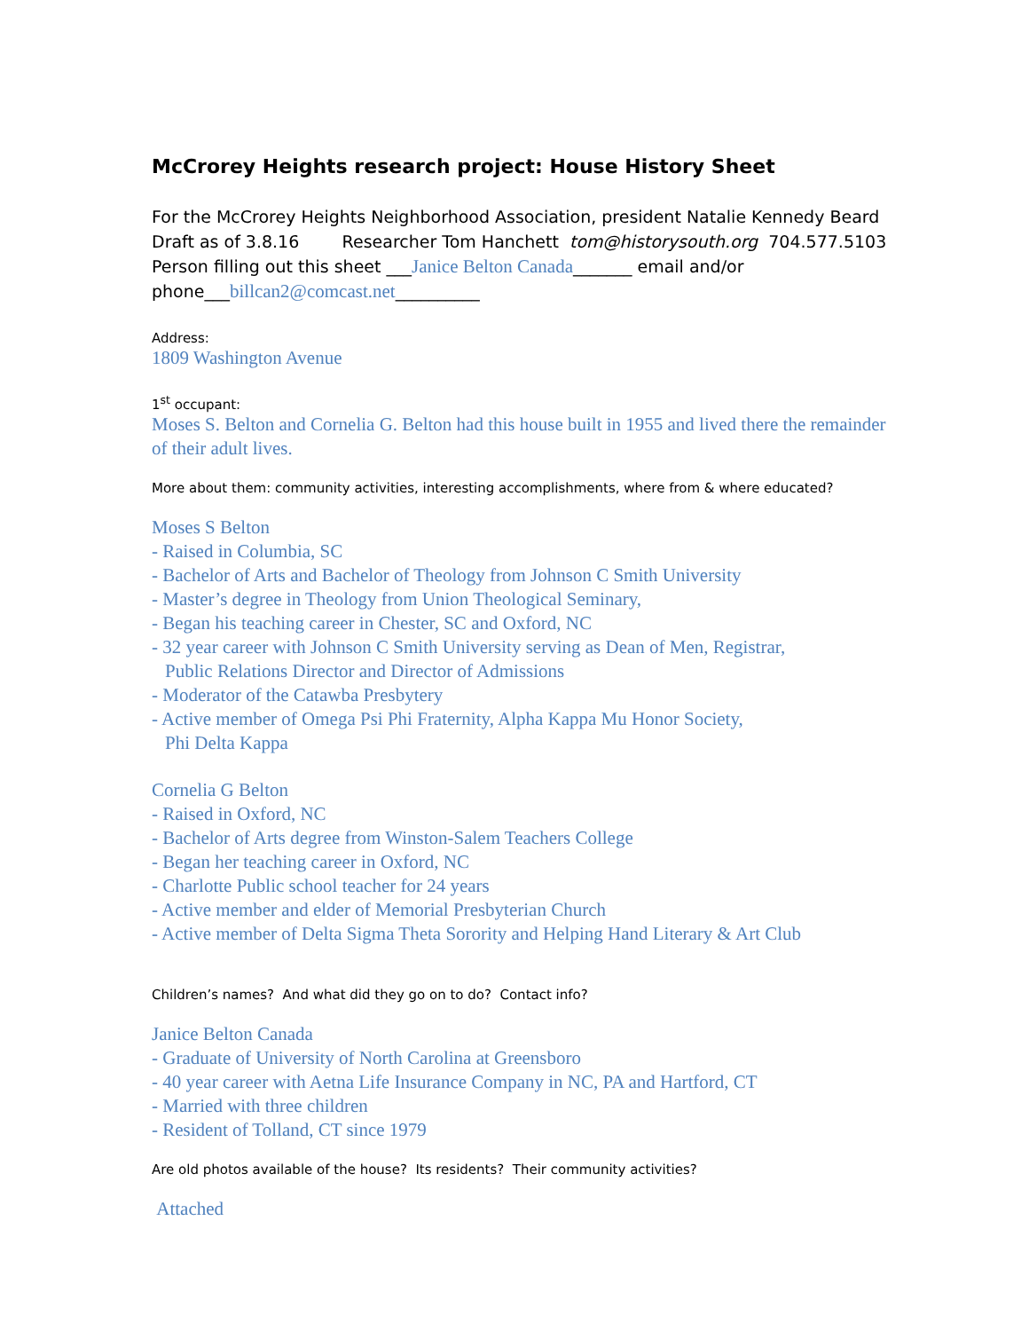McCrorey Heights research project: House History Sheet
For the McCrorey Heights Neighborhood Association, president Natalie Kennedy Beard
Draft as of 3.8.16 Researcher Tom Hanchett tom@historysouth.org 704.577.5103
Person filling out this sheet ___Janice Belton Canada_______ email and/or
phone___billcan2@comcast.net__________
Address:
1809 Washington Avenue
1<sup>st</sup> occupant:
Moses S. Belton and Cornelia G. Belton had this house built in 1955 and lived there the remainder of their adult lives.
More about them: community activities, interesting accomplishments, where from & where educated?
Moses S Belton
- Raised in Columbia, SC
- Bachelor of Arts and Bachelor of Theology from Johnson C Smith University
- Master’s degree in Theology from Union Theological Seminary,
- Began his teaching career in Chester, SC and Oxford, NC
- 32 year career with Johnson C Smith University serving as Dean of Men, Registrar,
Public Relations Director and Director of Admissions
- Moderator of the Catawba Presbytery
- Active member of Omega Psi Phi Fraternity, Alpha Kappa Mu Honor Society,
Phi Delta Kappa
Cornelia G Belton
- Raised in Oxford, NC
- Bachelor of Arts degree from Winston-Salem Teachers College
- Began her teaching career in Oxford, NC
- Charlotte Public school teacher for 24 years
- Active member and elder of Memorial Presbyterian Church
- Active member of Delta Sigma Theta Sorority and Helping Hand Literary & Art Club
Children’s names? And what did they go on to do? Contact info?
Janice Belton Canada
- Graduate of University of North Carolina at Greensboro
- 40 year career with Aetna Life Insurance Company in NC, PA and Hartford, CT
- Married with three children
- Resident of Tolland, CT since 1979
Are old photos available of the house? Its residents? Their community activities?
Attached